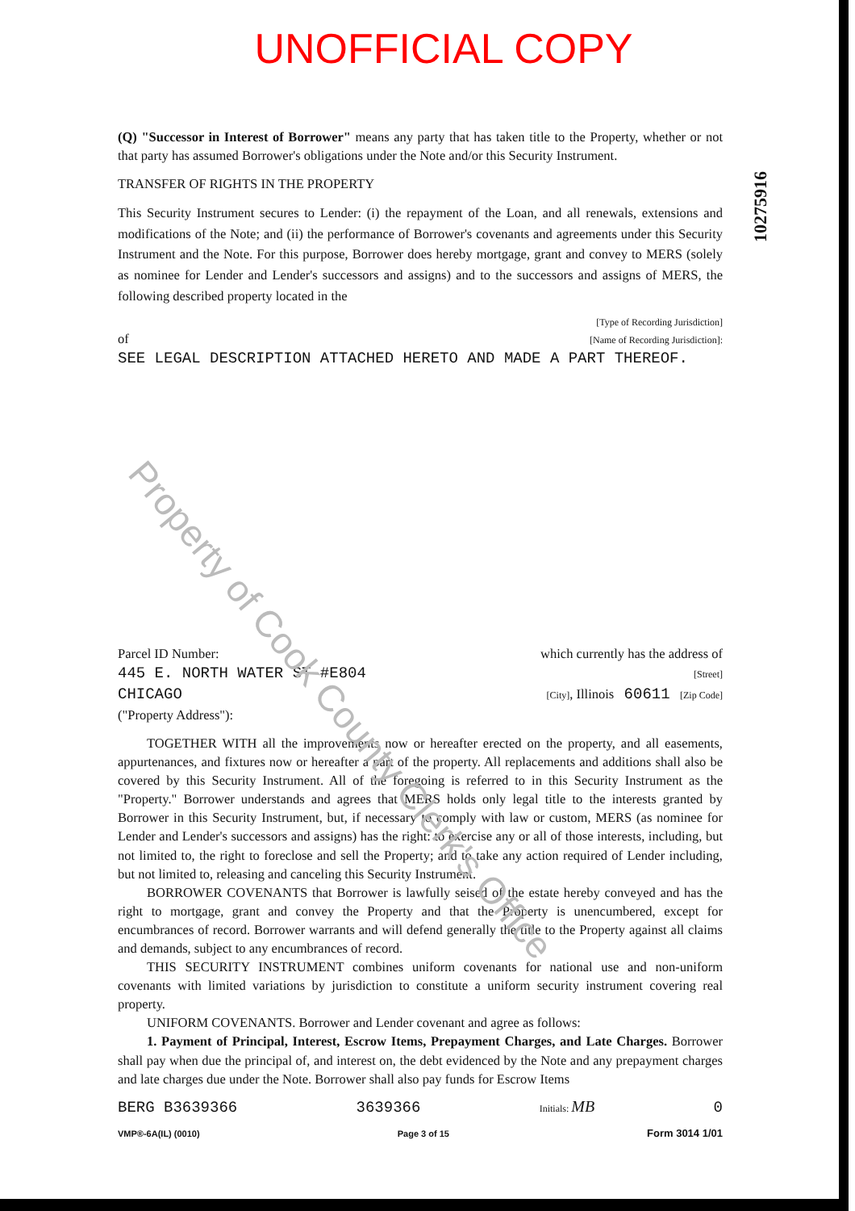UNOFFICIAL COPY
10275916
(Q) "Successor in Interest of Borrower" means any party that has taken title to the Property, whether or not that party has assumed Borrower's obligations under the Note and/or this Security Instrument.
TRANSFER OF RIGHTS IN THE PROPERTY
This Security Instrument secures to Lender: (i) the repayment of the Loan, and all renewals, extensions and modifications of the Note; and (ii) the performance of Borrower's covenants and agreements under this Security Instrument and the Note. For this purpose, Borrower does hereby mortgage, grant and convey to MERS (solely as nominee for Lender and Lender's successors and assigns) and to the successors and assigns of MERS, the following described property located in the
[Type of Recording Jurisdiction]
of [Name of Recording Jurisdiction]:
SEE LEGAL DESCRIPTION ATTACHED HERETO AND MADE A PART THEREOF.
Parcel ID Number: which currently has the address of
445 E. NORTH WATER ST #E804 [Street]
CHICAGO [City], Illinois 60611 [Zip Code]
("Property Address"):
TOGETHER WITH all the improvements now or hereafter erected on the property, and all easements, appurtenances, and fixtures now or hereafter a part of the property. All replacements and additions shall also be covered by this Security Instrument. All of the foregoing is referred to in this Security Instrument as the "Property." Borrower understands and agrees that MERS holds only legal title to the interests granted by Borrower in this Security Instrument, but, if necessary to comply with law or custom, MERS (as nominee for Lender and Lender's successors and assigns) has the right: to exercise any or all of those interests, including, but not limited to, the right to foreclose and sell the Property; and to take any action required of Lender including, but not limited to, releasing and canceling this Security Instrument.
BORROWER COVENANTS that Borrower is lawfully seised of the estate hereby conveyed and has the right to mortgage, grant and convey the Property and that the Property is unencumbered, except for encumbrances of record. Borrower warrants and will defend generally the title to the Property against all claims and demands, subject to any encumbrances of record.
THIS SECURITY INSTRUMENT combines uniform covenants for national use and non-uniform covenants with limited variations by jurisdiction to constitute a uniform security instrument covering real property.
UNIFORM COVENANTS. Borrower and Lender covenant and agree as follows:
1. Payment of Principal, Interest, Escrow Items, Prepayment Charges, and Late Charges. Borrower shall pay when due the principal of, and interest on, the debt evidenced by the Note and any prepayment charges and late charges due under the Note. Borrower shall also pay funds for Escrow Items
BERG B3639366 3639366 Initials: MB 0
VMP®-6A(IL) (0010) Page 3 of 15 Form 3014 1/01
Property of Cook County Clerk's Office